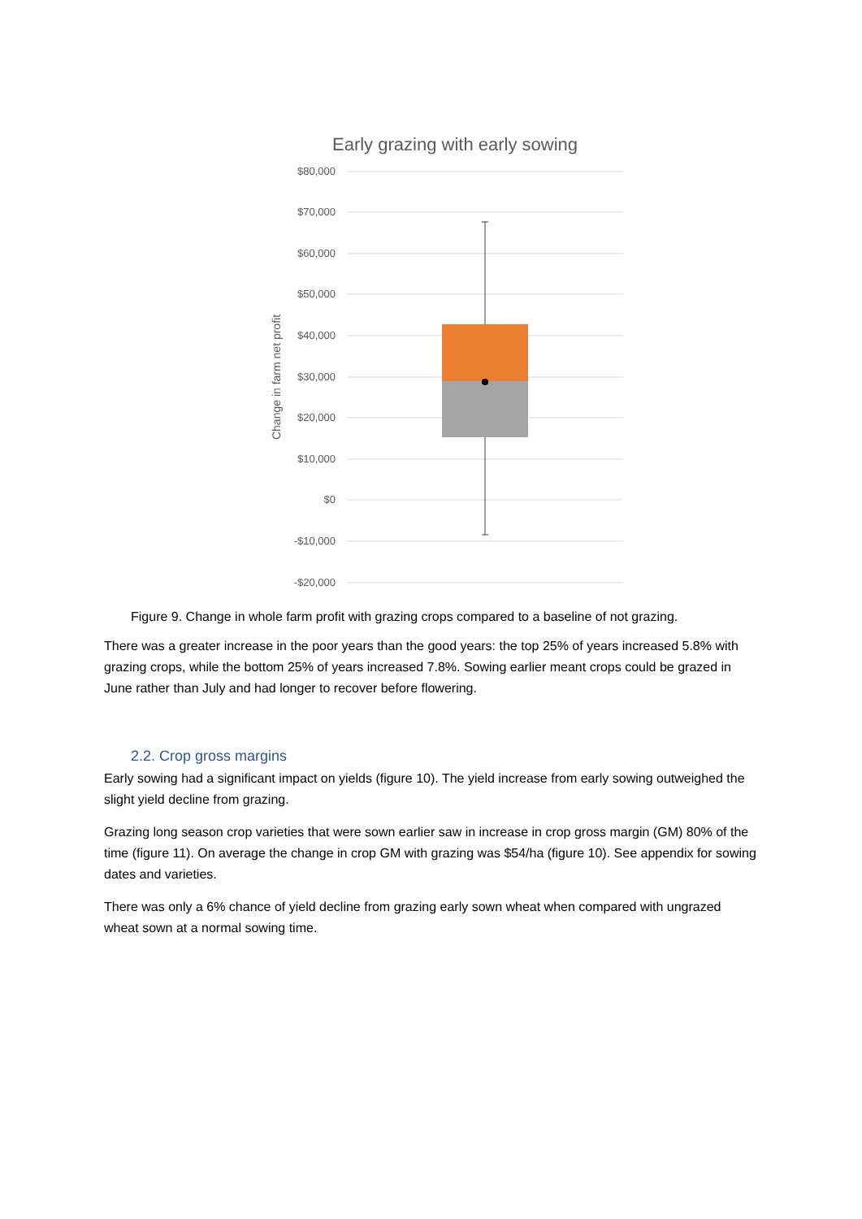Early grazing with early sowing
$80,000
$70,000
$60,000
$50,000
$40,000
$30,000
$20,000
$10,000
$0
-$10,000
-$20,000
Change in farm net profit
Figure 9. Change in whole farm profit with grazing crops compared to a baseline of not grazing.
There was a greater increase in the poor years than the good years: the top 25% of years increased 5.8% with grazing crops, while the bottom 25% of years increased 7.8%. Sowing earlier meant crops could be grazed in June rather than July and had longer to recover before flowering.
2.2. Crop gross margins
Early sowing had a significant impact on yields (figure 10). The yield increase from early sowing outweighed the slight yield decline from grazing.
Grazing long season crop varieties that were sown earlier saw in increase in crop gross margin (GM) 80% of the time (figure 11). On average the change in crop GM with grazing was $54/ha (figure 10). See appendix for sowing dates and varieties.
There was only a 6% chance of yield decline from grazing early sown wheat when compared with ungrazed wheat sown at a normal sowing time.